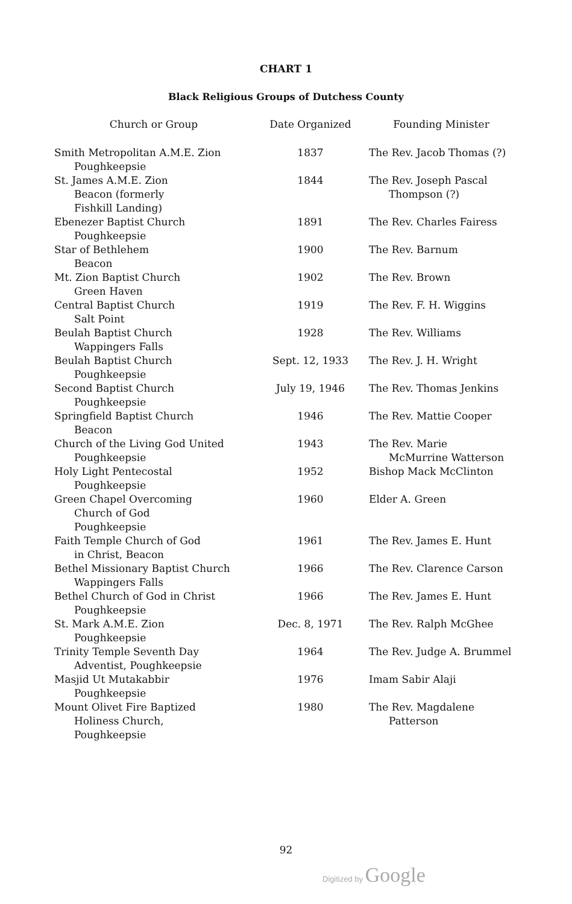CHART 1
Black Religious Groups of Dutchess County
| Church or Group | Date Organized | Founding Minister |
| --- | --- | --- |
| Smith Metropolitan A.M.E. Zion Poughkeepsie | 1837 | The Rev. Jacob Thomas (?) |
| St. James A.M.E. Zion Beacon (formerly Fishkill Landing) | 1844 | The Rev. Joseph Pascal Thompson (?) |
| Ebenezer Baptist Church Poughkeepsie | 1891 | The Rev. Charles Fairess |
| Star of Bethlehem Beacon | 1900 | The Rev. Barnum |
| Mt. Zion Baptist Church Green Haven | 1902 | The Rev. Brown |
| Central Baptist Church Salt Point | 1919 | The Rev. F. H. Wiggins |
| Beulah Baptist Church Wappingers Falls | 1928 | The Rev. Williams |
| Beulah Baptist Church Poughkeepsie | Sept. 12, 1933 | The Rev. J. H. Wright |
| Second Baptist Church Poughkeepsie | July 19, 1946 | The Rev. Thomas Jenkins |
| Springfield Baptist Church Beacon | 1946 | The Rev. Mattie Cooper |
| Church of the Living God United Poughkeepsie | 1943 | The Rev. Marie McMurrine Watterson |
| Holy Light Pentecostal Poughkeepsie | 1952 | Bishop Mack McClinton |
| Green Chapel Overcoming Church of God Poughkeepsie | 1960 | Elder A. Green |
| Faith Temple Church of God in Christ, Beacon | 1961 | The Rev. James E. Hunt |
| Bethel Missionary Baptist Church Wappingers Falls | 1966 | The Rev. Clarence Carson |
| Bethel Church of God in Christ Poughkeepsie | 1966 | The Rev. James E. Hunt |
| St. Mark A.M.E. Zion Poughkeepsie | Dec. 8, 1971 | The Rev. Ralph McGhee |
| Trinity Temple Seventh Day Adventist, Poughkeepsie | 1964 | The Rev. Judge A. Brummel |
| Masjid Ut Mutakabbir Poughkeepsie | 1976 | Imam Sabir Alaji |
| Mount Olivet Fire Baptized Holiness Church, Poughkeepsie | 1980 | The Rev. Magdalene Patterson |
92
Digitized by Google